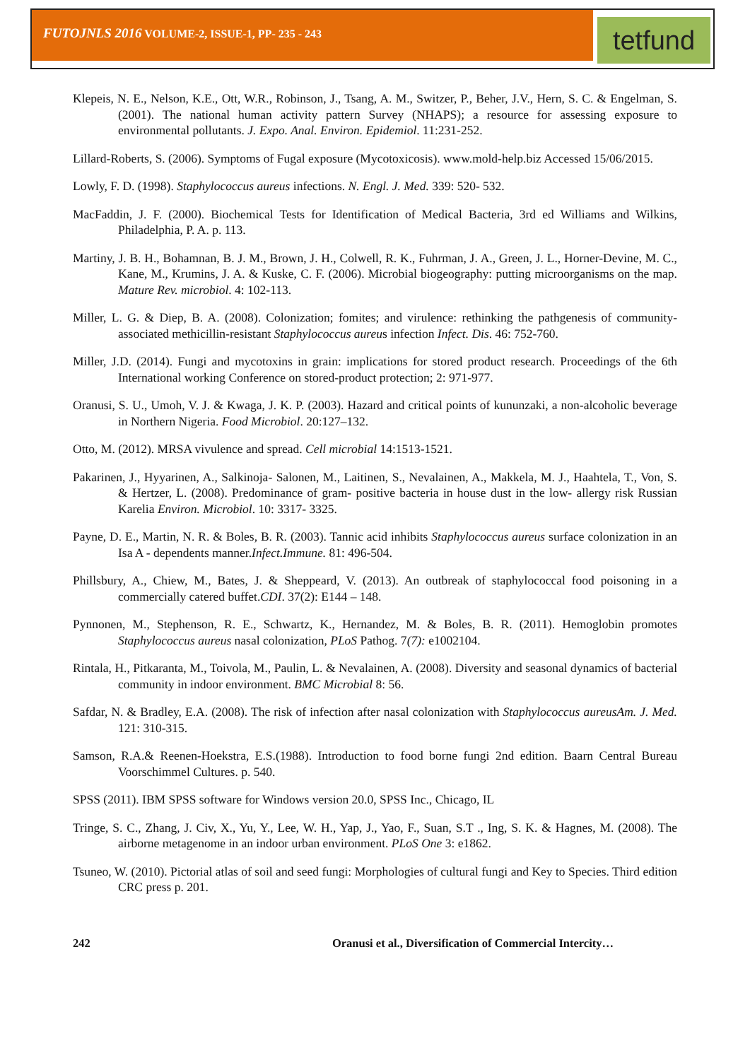FUTOJNLS 2016 VOLUME-2, ISSUE-1, PP- 235 - 243
tetfund
Klepeis, N. E., Nelson, K.E., Ott, W.R., Robinson, J., Tsang, A. M., Switzer, P., Beher, J.V., Hern, S. C. & Engelman, S. (2001). The national human activity pattern Survey (NHAPS); a resource for assessing exposure to environmental pollutants. J. Expo. Anal. Environ. Epidemiol. 11:231-252.
Lillard-Roberts, S. (2006). Symptoms of Fugal exposure (Mycotoxicosis). www.mold-help.biz Accessed 15/06/2015.
Lowly, F. D. (1998). Staphylococcus aureus infections. N. Engl. J. Med. 339: 520- 532.
MacFaddin, J. F. (2000). Biochemical Tests for Identification of Medical Bacteria, 3rd ed Williams and Wilkins, Philadelphia, P. A. p. 113.
Martiny, J. B. H., Bohamnan, B. J. M., Brown, J. H., Colwell, R. K., Fuhrman, J. A., Green, J. L., Horner-Devine, M. C., Kane, M., Krumins, J. A. & Kuske, C. F. (2006). Microbial biogeography: putting microorganisms on the map. Mature Rev. microbiol. 4: 102-113.
Miller, L. G. & Diep, B. A. (2008). Colonization; fomites; and virulence: rethinking the pathgenesis of community-associated methicillin-resistant Staphylococcus aureus infection Infect. Dis. 46: 752-760.
Miller, J.D. (2014). Fungi and mycotoxins in grain: implications for stored product research. Proceedings of the 6th International working Conference on stored-product protection; 2: 971-977.
Oranusi, S. U., Umoh, V. J. & Kwaga, J. K. P. (2003). Hazard and critical points of kununzaki, a non-alcoholic beverage in Northern Nigeria. Food Microbiol. 20:127–132.
Otto, M. (2012). MRSA vivulence and spread. Cell microbial 14:1513-1521.
Pakarinen, J., Hyyarinen, A., Salkinoja- Salonen, M., Laitinen, S., Nevalainen, A., Makkela, M. J., Haahtela, T., Von, S. & Hertzer, L. (2008). Predominance of gram- positive bacteria in house dust in the low- allergy risk Russian Karelia Environ. Microbiol. 10: 3317- 3325.
Payne, D. E., Martin, N. R. & Boles, B. R. (2003). Tannic acid inhibits Staphylococcus aureus surface colonization in an Isa A - dependents manner.Infect.Immune. 81: 496-504.
Phillsbury, A., Chiew, M., Bates, J. & Sheppeard, V. (2013). An outbreak of staphylococcal food poisoning in a commercially catered buffet.CDI. 37(2): E144 – 148.
Pynnonen, M., Stephenson, R. E., Schwartz, K., Hernandez, M. & Boles, B. R. (2011). Hemoglobin promotes Staphylococcus aureus nasal colonization, PLoS Pathog. 7(7): e1002104.
Rintala, H., Pitkaranta, M., Toivola, M., Paulin, L. & Nevalainen, A. (2008). Diversity and seasonal dynamics of bacterial community in indoor environment. BMC Microbial 8: 56.
Safdar, N. & Bradley, E.A. (2008). The risk of infection after nasal colonization with Staphylococcus aureusAm. J. Med. 121: 310-315.
Samson, R.A.& Reenen-Hoekstra, E.S.(1988). Introduction to food borne fungi 2nd edition. Baarn Central Bureau Voorschimmel Cultures. p. 540.
SPSS (2011). IBM SPSS software for Windows version 20.0, SPSS Inc., Chicago, IL
Tringe, S. C., Zhang, J. Civ, X., Yu, Y., Lee, W. H., Yap, J., Yao, F., Suan, S.T ., Ing, S. K. & Hagnes, M. (2008). The airborne metagenome in an indoor urban environment. PLoS One 3: e1862.
Tsuneo, W. (2010). Pictorial atlas of soil and seed fungi: Morphologies of cultural fungi and Key to Species. Third edition CRC press p. 201.
242 Oranusi et al., Diversification of Commercial Intercity…